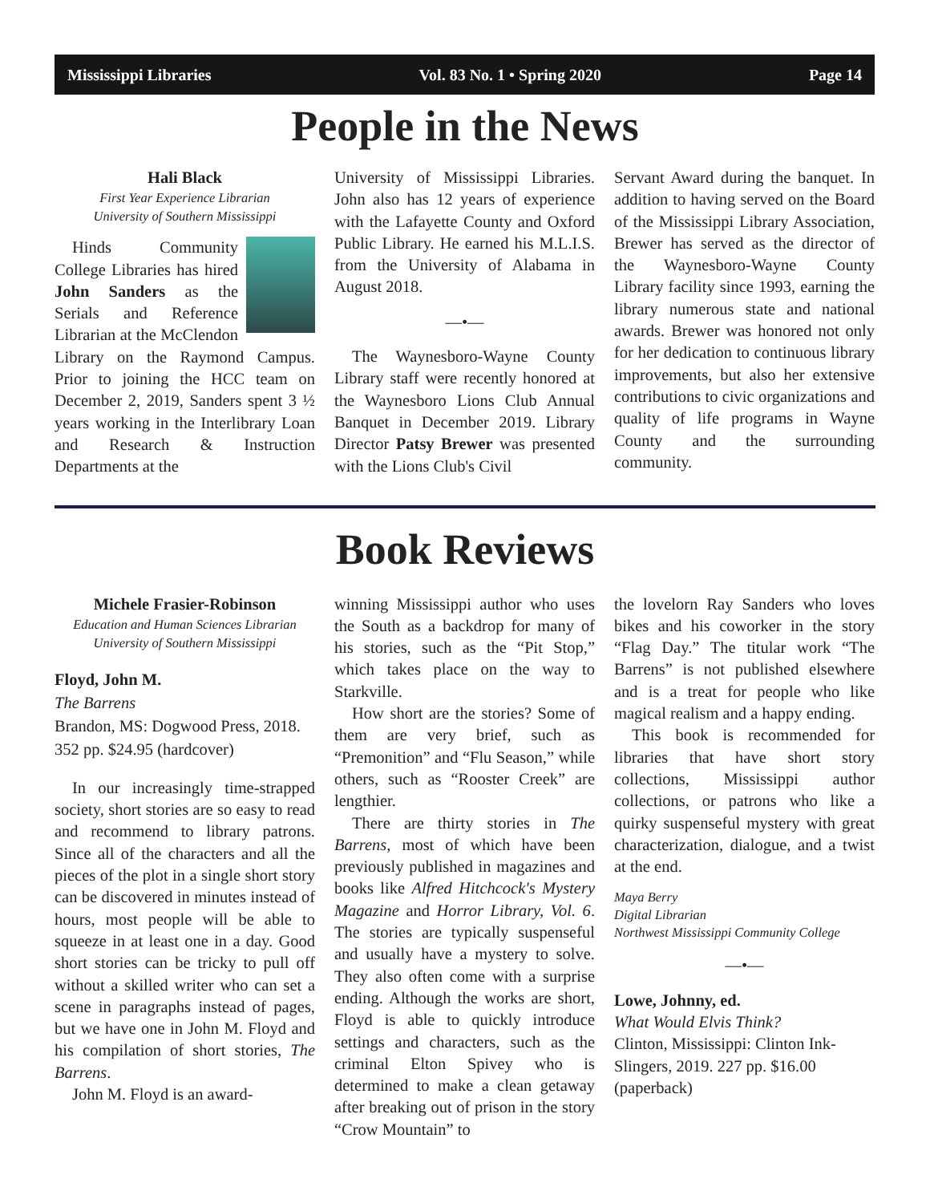Mississippi Libraries Vol. 83 No. 1 • Spring 2020 Page 14
People in the News
Hali Black
First Year Experience Librarian
University of Southern Mississippi
Hinds Community College Libraries has hired John Sanders as the Serials and Reference Librarian at the McClendon Library on the Raymond Campus. Prior to joining the HCC team on December 2, 2019, Sanders spent 3 ½ years working in the Interlibrary Loan and Research & Instruction Departments at the
University of Mississippi Libraries. John also has 12 years of experience with the Lafayette County and Oxford Public Library. He earned his M.L.I.S. from the University of Alabama in August 2018.
—•—
The Waynesboro-Wayne County Library staff were recently honored at the Waynesboro Lions Club Annual Banquet in December 2019. Library Director Patsy Brewer was presented with the Lions Club's Civil
Servant Award during the banquet. In addition to having served on the Board of the Mississippi Library Association, Brewer has served as the director of the Waynesboro-Wayne County Library facility since 1993, earning the library numerous state and national awards. Brewer was honored not only for her dedication to continuous library improvements, but also her extensive contributions to civic organizations and quality of life programs in Wayne County and the surrounding community.
Book Reviews
Michele Frasier-Robinson
Education and Human Sciences Librarian
University of Southern Mississippi
Floyd, John M.
The Barrens
Brandon, MS: Dogwood Press, 2018. 352 pp. $24.95 (hardcover)
In our increasingly time-strapped society, short stories are so easy to read and recommend to library patrons. Since all of the characters and all the pieces of the plot in a single short story can be discovered in minutes instead of hours, most people will be able to squeeze in at least one in a day. Good short stories can be tricky to pull off without a skilled writer who can set a scene in paragraphs instead of pages, but we have one in John M. Floyd and his compilation of short stories, The Barrens.
John M. Floyd is an award-
winning Mississippi author who uses the South as a backdrop for many of his stories, such as the “Pit Stop,” which takes place on the way to Starkville.
How short are the stories? Some of them are very brief, such as “Premonition” and “Flu Season,” while others, such as “Rooster Creek” are lengthier.
There are thirty stories in The Barrens, most of which have been previously published in magazines and books like Alfred Hitchcock's Mystery Magazine and Horror Library, Vol. 6. The stories are typically suspenseful and usually have a mystery to solve. They also often come with a surprise ending. Although the works are short, Floyd is able to quickly introduce settings and characters, such as the criminal Elton Spivey who is determined to make a clean getaway after breaking out of prison in the story “Crow Mountain” to
the lovelorn Ray Sanders who loves bikes and his coworker in the story “Flag Day.” The titular work “The Barrens” is not published elsewhere and is a treat for people who like magical realism and a happy ending.
This book is recommended for libraries that have short story collections, Mississippi author collections, or patrons who like a quirky suspenseful mystery with great characterization, dialogue, and a twist at the end.
Maya Berry
Digital Librarian
Northwest Mississippi Community College
—•—
Lowe, Johnny, ed.
What Would Elvis Think?
Clinton, Mississippi: Clinton Ink-Slingers, 2019. 227 pp. $16.00 (paperback)